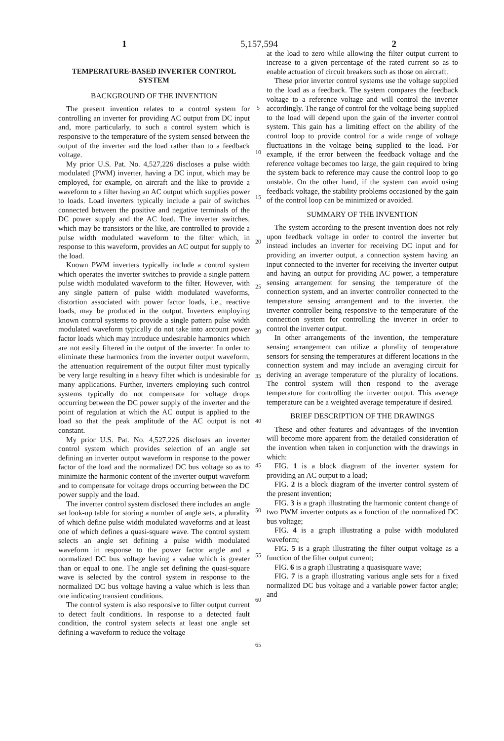1
5,157,594
2
TEMPERATURE-BASED INVERTER CONTROL SYSTEM
BACKGROUND OF THE INVENTION
The present invention relates to a control system for controlling an inverter for providing AC output from DC input and, more particularly, to such a control system which is responsive to the temperature of the system sensed between the output of the inverter and the load rather than to a feedback voltage.
My prior U.S. Pat. No. 4,527,226 discloses a pulse width modulated (PWM) inverter, having a DC input, which may be employed, for example, on aircraft and the like to provide a waveform to a filter having an AC output which supplies power to loads. Load inverters typically include a pair of switches connected between the positive and negative terminals of the DC power supply and the AC load. The inverter switches, which may be transistors or the like, are controlled to provide a pulse width modulated waveform to the filter which, in response to this waveform, provides an AC output for supply to the load.
Known PWM inverters typically include a control system which operates the inverter switches to provide a single pattern pulse width modulated waveform to the filter. However, with any single pattern of pulse width modulated waveforms, distortion associated with power factor loads, i.e., reactive loads, may be produced in the output. Inverters employing known control systems to provide a single pattern pulse width modulated waveform typically do not take into account power factor loads which may introduce undesirable harmonics which are not easily filtered in the output of the inverter. In order to eliminate these harmonics from the inverter output waveform, the attenuation requirement of the output filter must typically be very large resulting in a heavy filter which is undesirable for many applications. Further, inverters employing such control systems typically do not compensate for voltage drops occurring between the DC power supply of the inverter and the point of regulation at which the AC output is applied to the load so that the peak amplitude of the AC output is not constant.
My prior U.S. Pat. No. 4,527,226 discloses an inverter control system which provides selection of an angle set defining an inverter output waveform in response to the power factor of the load and the normalized DC bus voltage so as to minimize the harmonic content of the inverter output waveform and to compensate for voltage drops occurring between the DC power supply and the load.
The inverter control system disclosed there includes an angle set look-up table for storing a number of angle sets, a plurality of which define pulse width modulated waveforms and at least one of which defines a quasi-square wave. The control system selects an angle set defining a pulse width modulated waveform in response to the power factor angle and a normalized DC bus voltage having a value which is greater than or equal to one. The angle set defining the quasi-square wave is selected by the control system in response to the normalized DC bus voltage having a value which is less than one indicating transient conditions.
The control system is also responsive to filter output current to detect fault conditions. In response to a detected fault condition, the control system selects at least one angle set defining a waveform to reduce the voltage
5
10
15
20
25
30
35
40
45
50
55
60
65
at the load to zero while allowing the filter output current to increase to a given percentage of the rated current so as to enable actuation of circuit breakers such as those on aircraft.
These prior inverter control systems use the voltage supplied to the load as a feedback. The system compares the feedback voltage to a reference voltage and will control the inverter accordingly. The range of control for the voltage being supplied to the load will depend upon the gain of the inverter control system. This gain has a limiting effect on the ability of the control loop to provide control for a wide range of voltage fluctuations in the voltage being supplied to the load. For example, if the error between the feedback voltage and the reference voltage becomes too large, the gain required to bring the system back to reference may cause the control loop to go unstable. On the other hand, if the system can avoid using feedback voltage, the stability problems occasioned by the gain of the control loop can be minimized or avoided.
SUMMARY OF THE INVENTION
The system according to the present invention does not rely upon feedback voltage in order to control the inverter but instead includes an inverter for receiving DC input and for providing an inverter output, a connection system having an input connected to the inverter for receiving the inverter output and having an output for providing AC power, a temperature sensing arrangement for sensing the temperature of the connection system, and an inverter controller connected to the temperature sensing arrangement and to the inverter, the inverter controller being responsive to the temperature of the connection system for controlling the inverter in order to control the inverter output.
In other arrangements of the invention, the temperature sensing arrangement can utilize a plurality of temperature sensors for sensing the temperatures at different locations in the connection system and may include an averaging circuit for deriving an average temperature of the plurality of locations. The control system will then respond to the average temperature for controlling the inverter output. This average temperature can be a weighted average temperature if desired.
BRIEF DESCRIPTION OF THE DRAWINGS
These and other features and advantages of the invention will become more apparent from the detailed consideration of the invention when taken in conjunction with the drawings in which:
FIG. 1 is a block diagram of the inverter system for providing an AC output to a load;
FIG. 2 is a block diagram of the inverter control system of the present invention;
FIG. 3 is a graph illustrating the harmonic content change of two PWM inverter outputs as a function of the normalized DC bus voltage;
FIG. 4 is a graph illustrating a pulse width modulated waveform;
FIG. 5 is a graph illustrating the filter output voltage as a function of the filter output current;
FIG. 6 is a graph illustrating a quasisquare wave;
FIG. 7 is a graph illustrating various angle sets for a fixed normalized DC bus voltage and a variable power factor angle; and